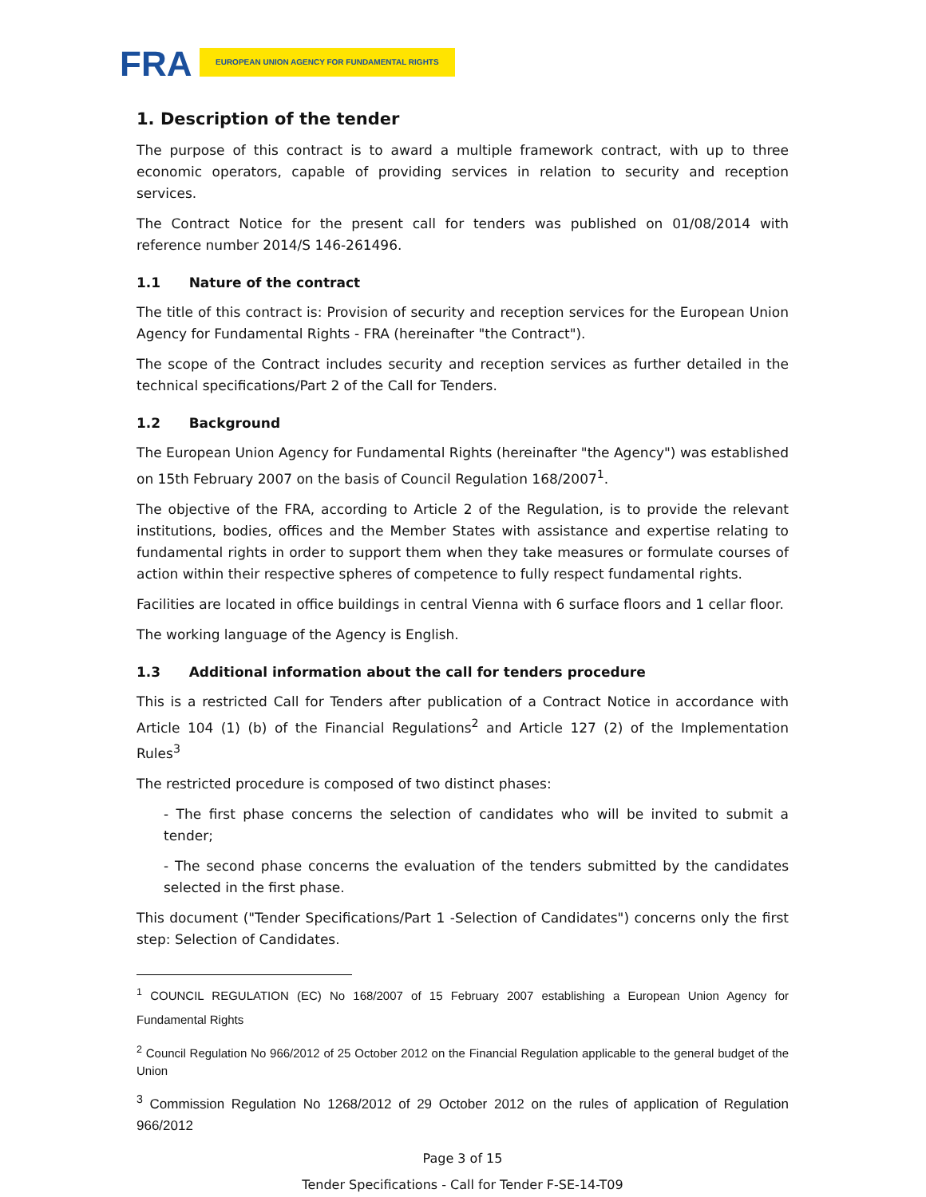FRA EUROPEAN UNION AGENCY FOR FUNDAMENTAL RIGHTS
1. Description of the tender
The purpose of this contract is to award a multiple framework contract, with up to three economic operators, capable of providing services in relation to security and reception services.
The Contract Notice for the present call for tenders was published on 01/08/2014 with reference number 2014/S 146-261496.
1.1 Nature of the contract
The title of this contract is: Provision of security and reception services for the European Union Agency for Fundamental Rights - FRA (hereinafter "the Contract").
The scope of the Contract includes security and reception services as further detailed in the technical specifications/Part 2 of the Call for Tenders.
1.2 Background
The European Union Agency for Fundamental Rights (hereinafter "the Agency") was established on 15th February 2007 on the basis of Council Regulation 168/2007<sup>1</sup>.
The objective of the FRA, according to Article 2 of the Regulation, is to provide the relevant institutions, bodies, offices and the Member States with assistance and expertise relating to fundamental rights in order to support them when they take measures or formulate courses of action within their respective spheres of competence to fully respect fundamental rights.
Facilities are located in office buildings in central Vienna with 6 surface floors and 1 cellar floor.
The working language of the Agency is English.
1.3 Additional information about the call for tenders procedure
This is a restricted Call for Tenders after publication of a Contract Notice in accordance with Article 104 (1) (b) of the Financial Regulations<sup>2</sup> and Article 127 (2) of the Implementation Rules<sup>3</sup>
The restricted procedure is composed of two distinct phases:
- The first phase concerns the selection of candidates who will be invited to submit a tender;
- The second phase concerns the evaluation of the tenders submitted by the candidates selected in the first phase.
This document ("Tender Specifications/Part 1 -Selection of Candidates") concerns only the first step: Selection of Candidates.
<sup>1</sup> COUNCIL REGULATION (EC) No 168/2007 of 15 February 2007 establishing a European Union Agency for Fundamental Rights
<sup>2</sup> Council Regulation No 966/2012 of 25 October 2012 on the Financial Regulation applicable to the general budget of the Union
<sup>3</sup> Commission Regulation No 1268/2012 of 29 October 2012 on the rules of application of Regulation 966/2012
Page 3 of 15
Tender Specifications - Call for Tender F-SE-14-T09